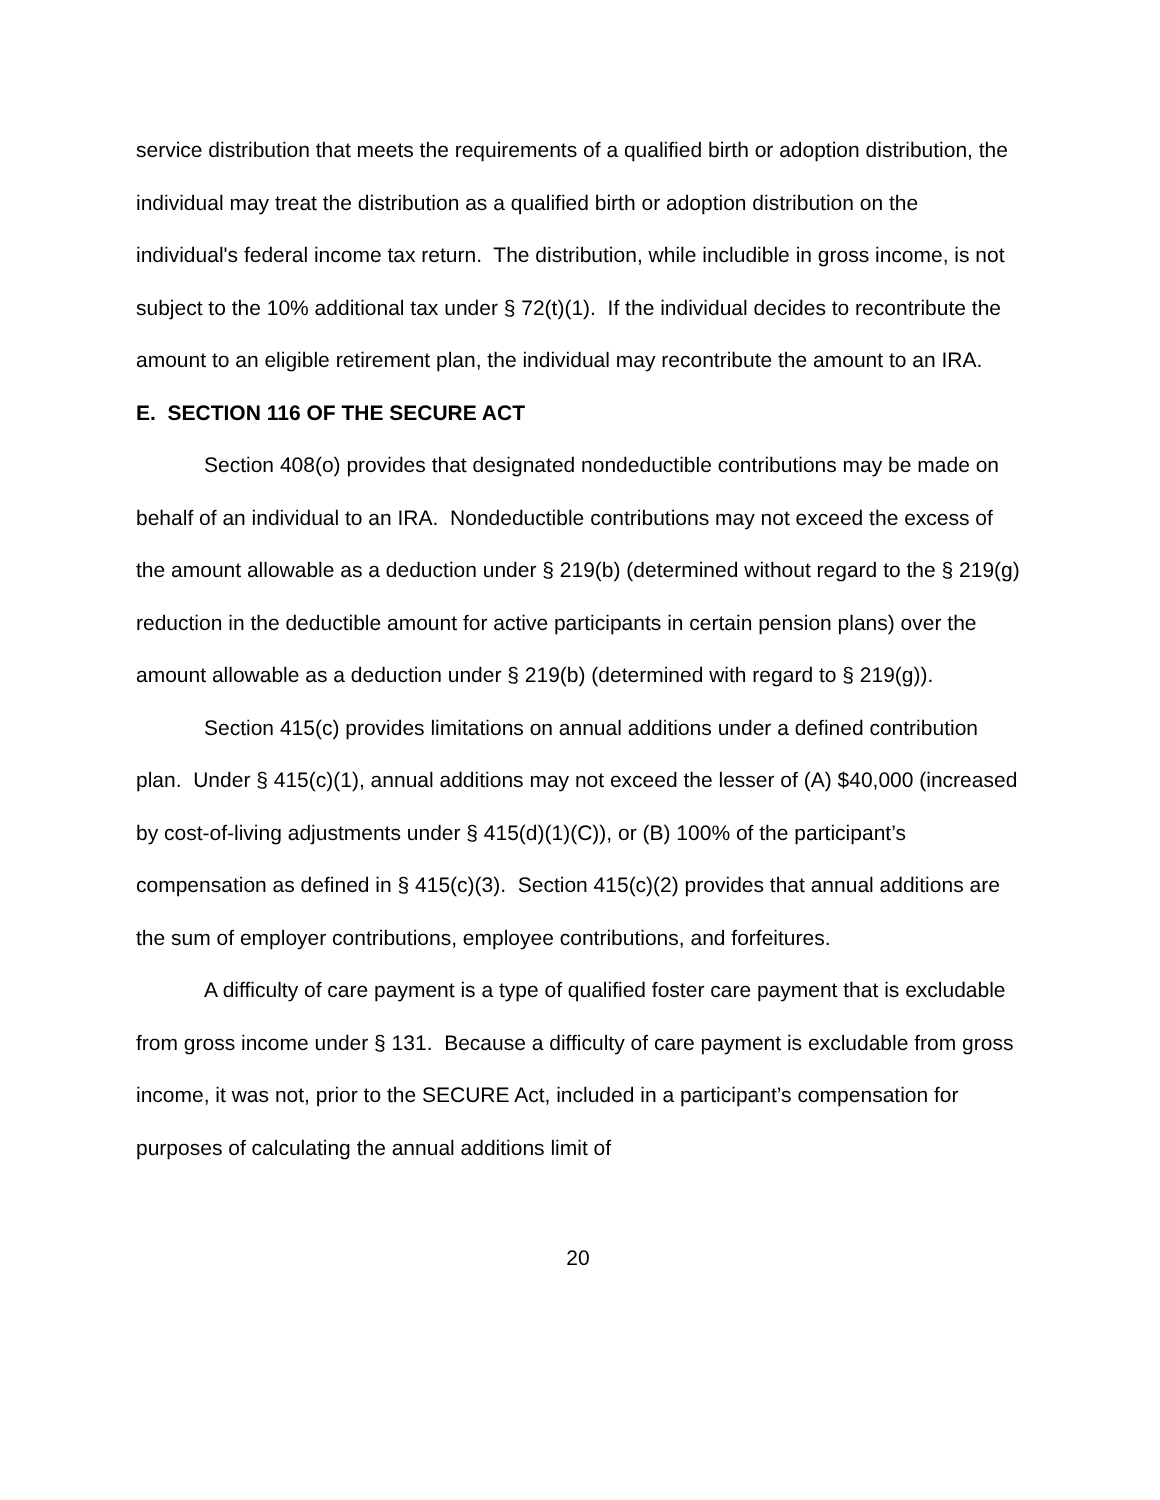service distribution that meets the requirements of a qualified birth or adoption distribution, the individual may treat the distribution as a qualified birth or adoption distribution on the individual's federal income tax return. The distribution, while includible in gross income, is not subject to the 10% additional tax under § 72(t)(1). If the individual decides to recontribute the amount to an eligible retirement plan, the individual may recontribute the amount to an IRA.
E. SECTION 116 OF THE SECURE ACT
Section 408(o) provides that designated nondeductible contributions may be made on behalf of an individual to an IRA. Nondeductible contributions may not exceed the excess of the amount allowable as a deduction under § 219(b) (determined without regard to the § 219(g) reduction in the deductible amount for active participants in certain pension plans) over the amount allowable as a deduction under § 219(b) (determined with regard to § 219(g)).
Section 415(c) provides limitations on annual additions under a defined contribution plan. Under § 415(c)(1), annual additions may not exceed the lesser of (A) $40,000 (increased by cost-of-living adjustments under § 415(d)(1)(C)), or (B) 100% of the participant’s compensation as defined in § 415(c)(3). Section 415(c)(2) provides that annual additions are the sum of employer contributions, employee contributions, and forfeitures.
A difficulty of care payment is a type of qualified foster care payment that is excludable from gross income under § 131. Because a difficulty of care payment is excludable from gross income, it was not, prior to the SECURE Act, included in a participant’s compensation for purposes of calculating the annual additions limit of
20